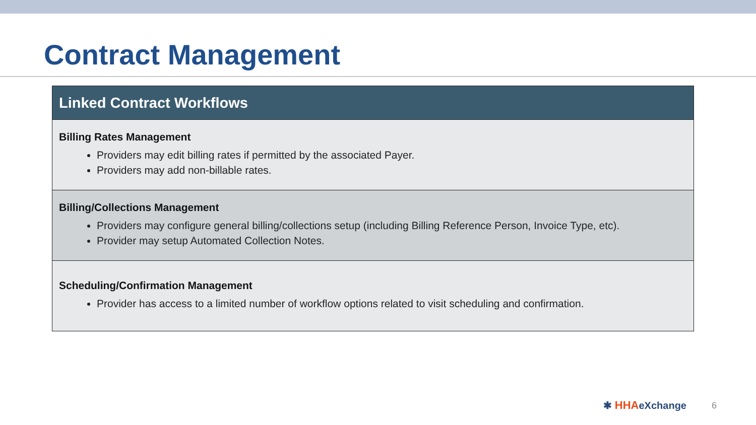Contract Management
| Linked Contract Workflows |
| --- |
| Billing Rates Management Providers may edit billing rates if permitted by the associated Payer. Providers may add non-billable rates. |
| Billing/Collections Management Providers may configure general billing/collections setup (including Billing Reference Person, Invoice Type, etc). Provider may setup Automated Collection Notes. |
| Scheduling/Confirmation Management Provider has access to a limited number of workflow options related to visit scheduling and confirmation. |
✱ HHAeXchange 6